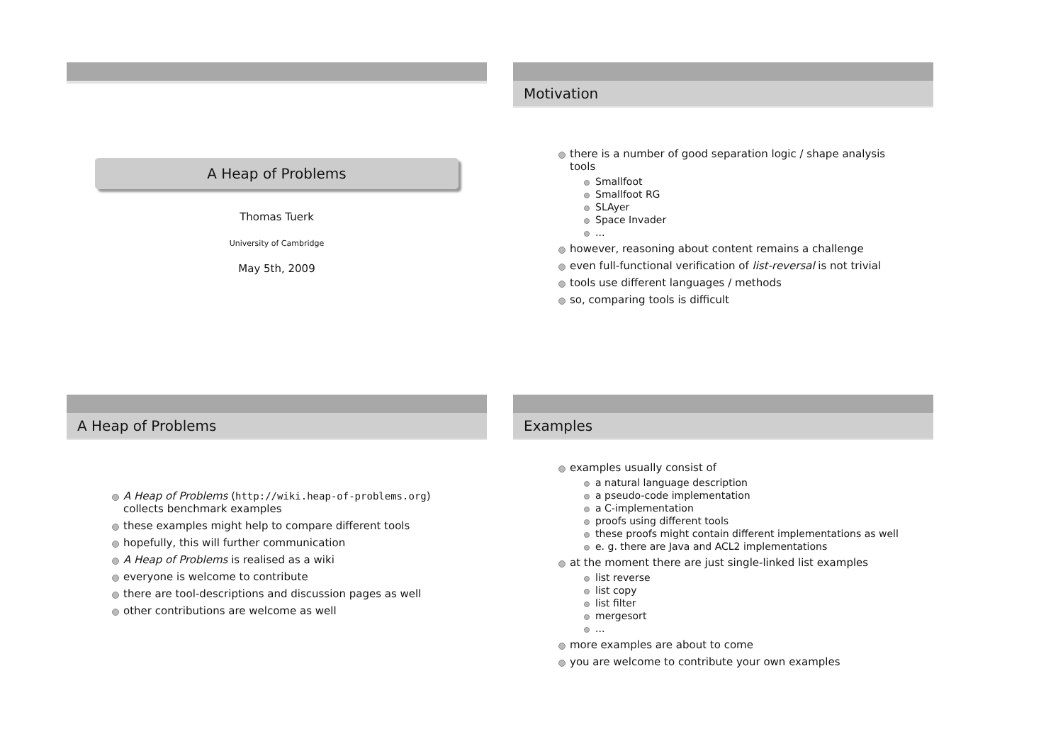A Heap of Problems
Thomas Tuerk
University of Cambridge
May 5th, 2009
Motivation
there is a number of good separation logic / shape analysis tools
Smallfoot
Smallfoot RG
SLAyer
Space Invader
...
however, reasoning about content remains a challenge
even full-functional verification of list-reversal is not trivial
tools use different languages / methods
so, comparing tools is difficult
A Heap of Problems
A Heap of Problems (http://wiki.heap-of-problems.org) collects benchmark examples
these examples might help to compare different tools
hopefully, this will further communication
A Heap of Problems is realised as a wiki
everyone is welcome to contribute
there are tool-descriptions and discussion pages as well
other contributions are welcome as well
Examples
examples usually consist of
a natural language description
a pseudo-code implementation
a C-implementation
proofs using different tools
these proofs might contain different implementations as well
e. g. there are Java and ACL2 implementations
at the moment there are just single-linked list examples
list reverse
list copy
list filter
mergesort
...
more examples are about to come
you are welcome to contribute your own examples